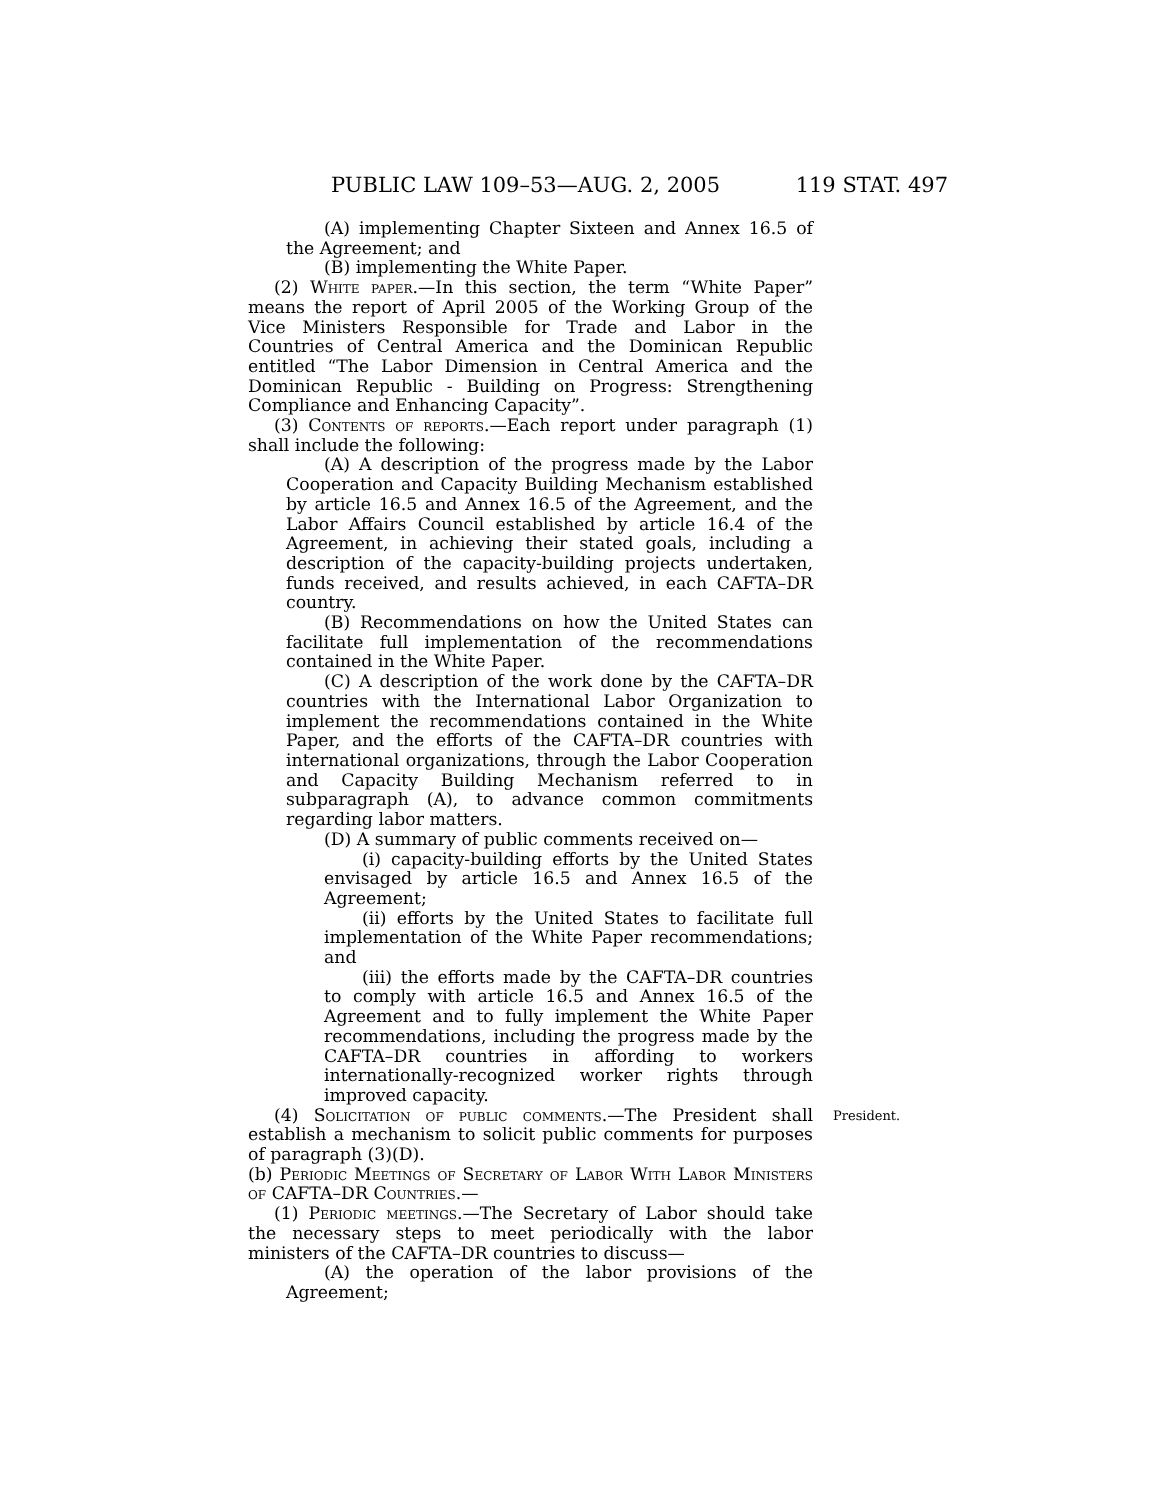PUBLIC LAW 109–53—AUG. 2, 2005 119 STAT. 497
(A) implementing Chapter Sixteen and Annex 16.5 of the Agreement; and
(B) implementing the White Paper.
(2) White paper.—In this section, the term “White Paper” means the report of April 2005 of the Working Group of the Vice Ministers Responsible for Trade and Labor in the Countries of Central America and the Dominican Republic entitled “The Labor Dimension in Central America and the Dominican Republic - Building on Progress: Strengthening Compliance and Enhancing Capacity”.
(3) Contents of reports.—Each report under paragraph (1) shall include the following:
(A) A description of the progress made by the Labor Cooperation and Capacity Building Mechanism established by article 16.5 and Annex 16.5 of the Agreement, and the Labor Affairs Council established by article 16.4 of the Agreement, in achieving their stated goals, including a description of the capacity-building projects undertaken, funds received, and results achieved, in each CAFTA–DR country.
(B) Recommendations on how the United States can facilitate full implementation of the recommendations contained in the White Paper.
(C) A description of the work done by the CAFTA–DR countries with the International Labor Organization to implement the recommendations contained in the White Paper, and the efforts of the CAFTA–DR countries with international organizations, through the Labor Cooperation and Capacity Building Mechanism referred to in subparagraph (A), to advance common commitments regarding labor matters.
(D) A summary of public comments received on—
(i) capacity-building efforts by the United States envisaged by article 16.5 and Annex 16.5 of the Agreement;
(ii) efforts by the United States to facilitate full implementation of the White Paper recommendations; and
(iii) the efforts made by the CAFTA–DR countries to comply with article 16.5 and Annex 16.5 of the Agreement and to fully implement the White Paper recommendations, including the progress made by the CAFTA–DR countries in affording to workers internationally-recognized worker rights through improved capacity.
(4) Solicitation of public comments.—The President shall establish a mechanism to solicit public comments for purposes of paragraph (3)(D).
President.
(b) Periodic Meetings of Secretary of Labor With Labor Ministers of CAFTA–DR Countries.—
(1) Periodic meetings.—The Secretary of Labor should take the necessary steps to meet periodically with the labor ministers of the CAFTA–DR countries to discuss—
(A) the operation of the labor provisions of the Agreement;